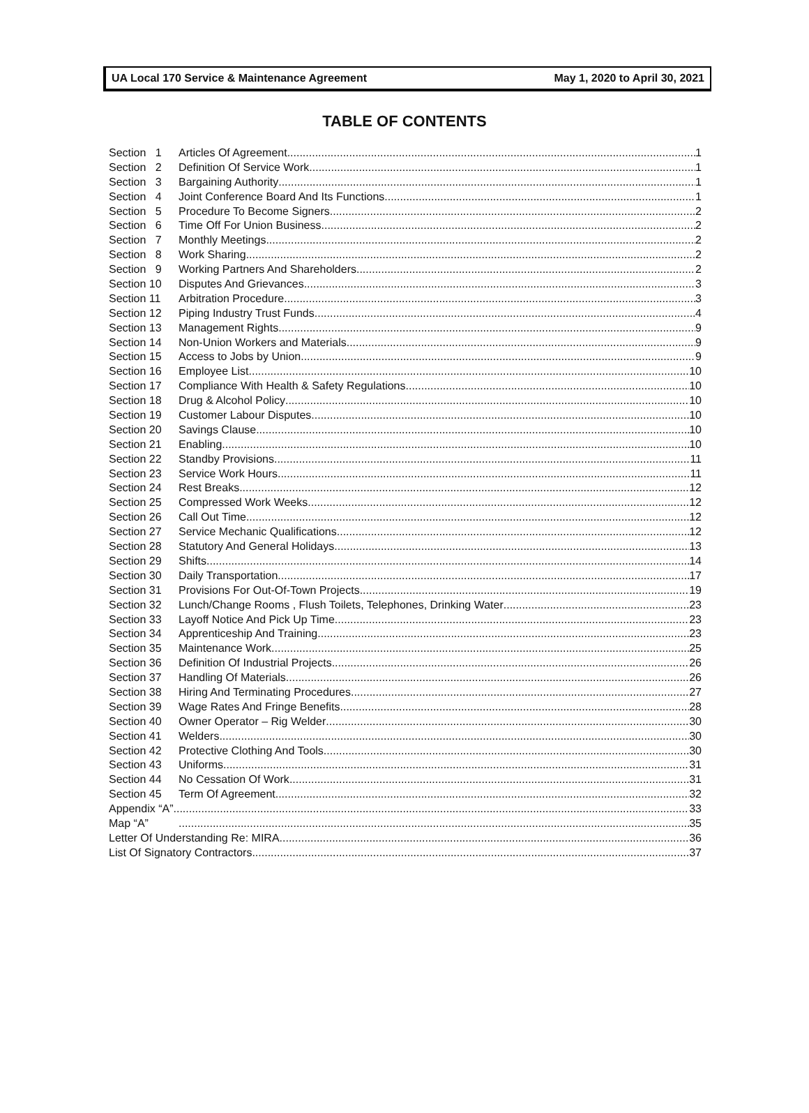UA Local 170 Service & Maintenance Agreement May 1, 2020 to April 30, 2021
TABLE OF CONTENTS
Section 1 Articles Of Agreement 1
Section 2 Definition Of Service Work 1
Section 3 Bargaining Authority 1
Section 4 Joint Conference Board And Its Functions 1
Section 5 Procedure To Become Signers 2
Section 6 Time Off For Union Business 2
Section 7 Monthly Meetings 2
Section 8 Work Sharing 2
Section 9 Working Partners And Shareholders 2
Section 10 Disputes And Grievances 3
Section 11 Arbitration Procedure 3
Section 12 Piping Industry Trust Funds 4
Section 13 Management Rights 9
Section 14 Non-Union Workers and Materials 9
Section 15 Access to Jobs by Union 9
Section 16 Employee List 10
Section 17 Compliance With Health & Safety Regulations 10
Section 18 Drug & Alcohol Policy 10
Section 19 Customer Labour Disputes 10
Section 20 Savings Clause 10
Section 21 Enabling 10
Section 22 Standby Provisions 11
Section 23 Service Work Hours 11
Section 24 Rest Breaks 12
Section 25 Compressed Work Weeks 12
Section 26 Call Out Time 12
Section 27 Service Mechanic Qualifications 12
Section 28 Statutory And General Holidays 13
Section 29 Shifts 14
Section 30 Daily Transportation 17
Section 31 Provisions For Out-Of-Town Projects 19
Section 32 Lunch/Change Rooms , Flush Toilets, Telephones, Drinking Water 23
Section 33 Layoff Notice And Pick Up Time 23
Section 34 Apprenticeship And Training 23
Section 35 Maintenance Work 25
Section 36 Definition Of Industrial Projects 26
Section 37 Handling Of Materials 26
Section 38 Hiring And Terminating Procedures 27
Section 39 Wage Rates And Fringe Benefits 28
Section 40 Owner Operator – Rig Welder 30
Section 41 Welders 30
Section 42 Protective Clothing And Tools 30
Section 43 Uniforms 31
Section 44 No Cessation Of Work 31
Section 45 Term Of Agreement 32
Appendix “A” 33
Map “A” 35
Letter Of Understanding Re: MIRA 36
List Of Signatory Contractors 37